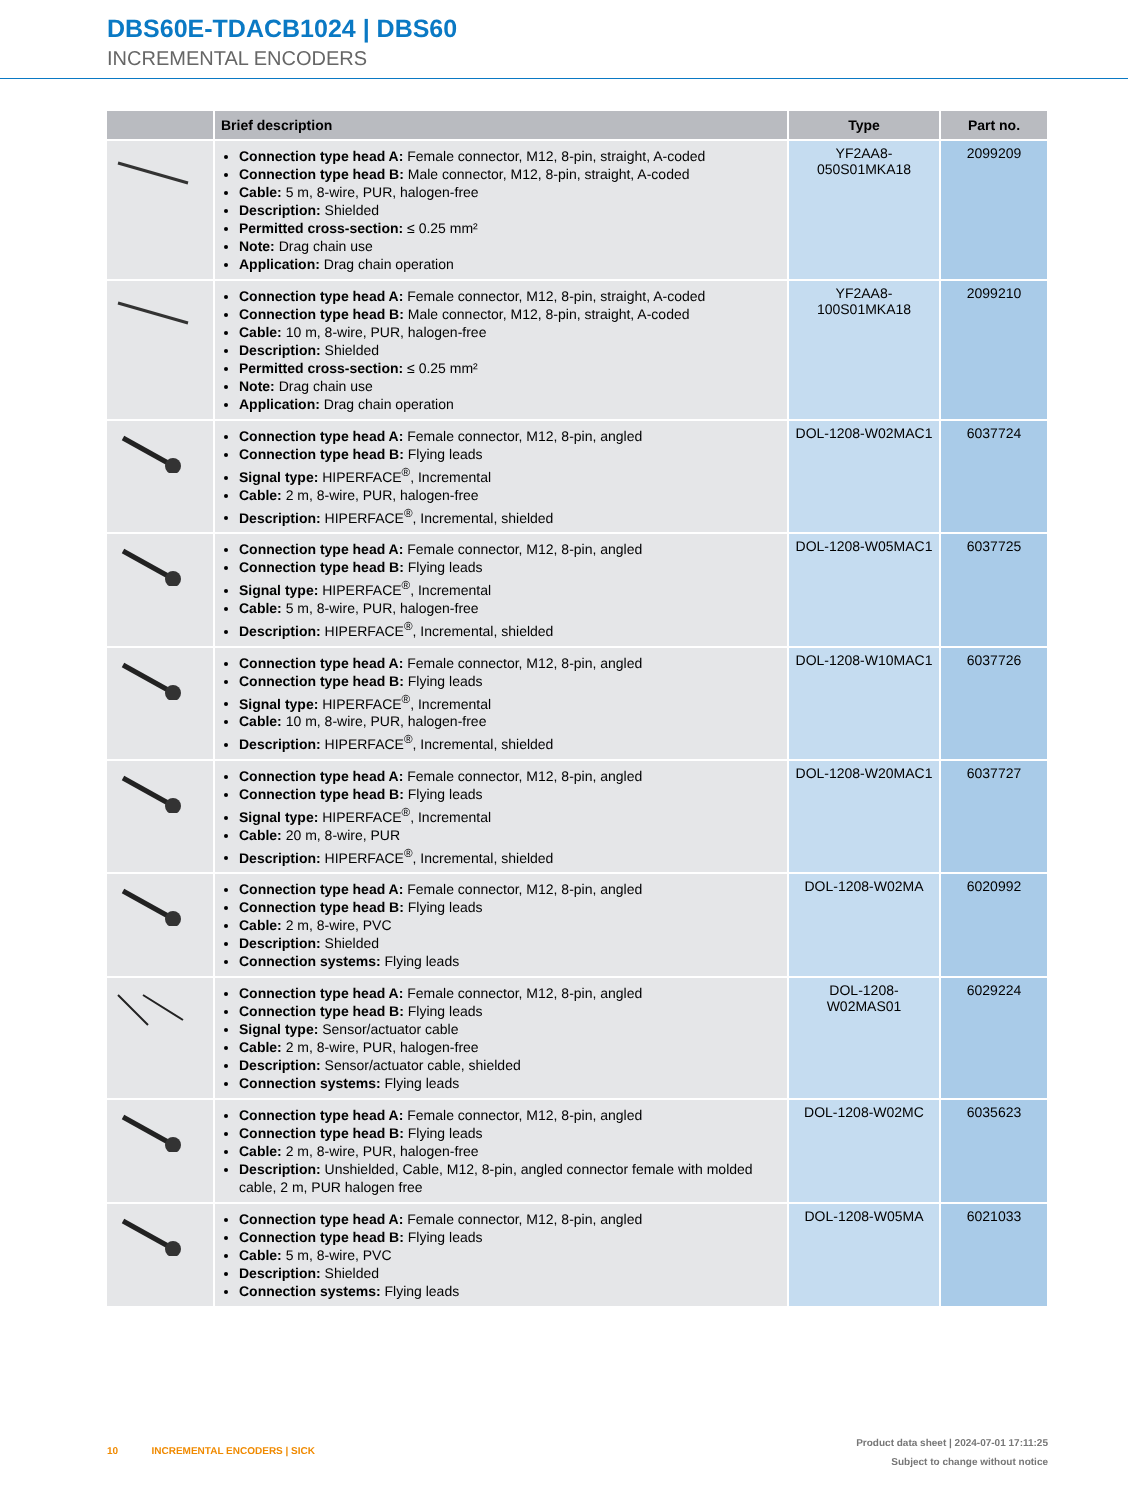DBS60E-TDACB1024 | DBS60
INCREMENTAL ENCODERS
| | Brief description | Type | Part no. |
| --- | --- | --- | --- |
| | Connection type head A: Female connector, M12, 8-pin, straight, A-coded Connection type head B: Male connector, M12, 8-pin, straight, A-coded Cable: 5 m, 8-wire, PUR, halogen-free Description: Shielded Permitted cross-section: ≤ 0.25 mm² Note: Drag chain use Application: Drag chain operation | YF2AA8- 050S01MKA18 | 2099209 |
| | Connection type head A: Female connector, M12, 8-pin, straight, A-coded Connection type head B: Male connector, M12, 8-pin, straight, A-coded Cable: 10 m, 8-wire, PUR, halogen-free Description: Shielded Permitted cross-section: ≤ 0.25 mm² Note: Drag chain use Application: Drag chain operation | YF2AA8- 100S01MKA18 | 2099210 |
| | Connection type head A: Female connector, M12, 8-pin, angled Connection type head B: Flying leads Signal type: HIPERFACE<sup>®</sup>, Incremental Cable: 2 m, 8-wire, PUR, halogen-free Description: HIPERFACE<sup>®</sup>, Incremental, shielded | DOL-1208-W02MAC1 | 6037724 |
| | Connection type head A: Female connector, M12, 8-pin, angled Connection type head B: Flying leads Signal type: HIPERFACE<sup>®</sup>, Incremental Cable: 5 m, 8-wire, PUR, halogen-free Description: HIPERFACE<sup>®</sup>, Incremental, shielded | DOL-1208-W05MAC1 | 6037725 |
| | Connection type head A: Female connector, M12, 8-pin, angled Connection type head B: Flying leads Signal type: HIPERFACE<sup>®</sup>, Incremental Cable: 10 m, 8-wire, PUR, halogen-free Description: HIPERFACE<sup>®</sup>, Incremental, shielded | DOL-1208-W10MAC1 | 6037726 |
| | Connection type head A: Female connector, M12, 8-pin, angled Connection type head B: Flying leads Signal type: HIPERFACE<sup>®</sup>, Incremental Cable: 20 m, 8-wire, PUR Description: HIPERFACE<sup>®</sup>, Incremental, shielded | DOL-1208-W20MAC1 | 6037727 |
| | Connection type head A: Female connector, M12, 8-pin, angled Connection type head B: Flying leads Cable: 2 m, 8-wire, PVC Description: Shielded Connection systems: Flying leads | DOL-1208-W02MA | 6020992 |
| | Connection type head A: Female connector, M12, 8-pin, angled Connection type head B: Flying leads Signal type: Sensor/actuator cable Cable: 2 m, 8-wire, PUR, halogen-free Description: Sensor/actuator cable, shielded Connection systems: Flying leads | DOL-1208- W02MAS01 | 6029224 |
| | Connection type head A: Female connector, M12, 8-pin, angled Connection type head B: Flying leads Cable: 2 m, 8-wire, PUR, halogen-free Description: Unshielded, Cable, M12, 8-pin, angled connector female with molded cable, 2 m, PUR halogen free | DOL-1208-W02MC | 6035623 |
| | Connection type head A: Female connector, M12, 8-pin, angled Connection type head B: Flying leads Cable: 5 m, 8-wire, PVC Description: Shielded Connection systems: Flying leads | DOL-1208-W05MA | 6021033 |
10 INCREMENTAL ENCODERS | SICK
Product data sheet | 2024-07-01 17:11:25
Subject to change without notice